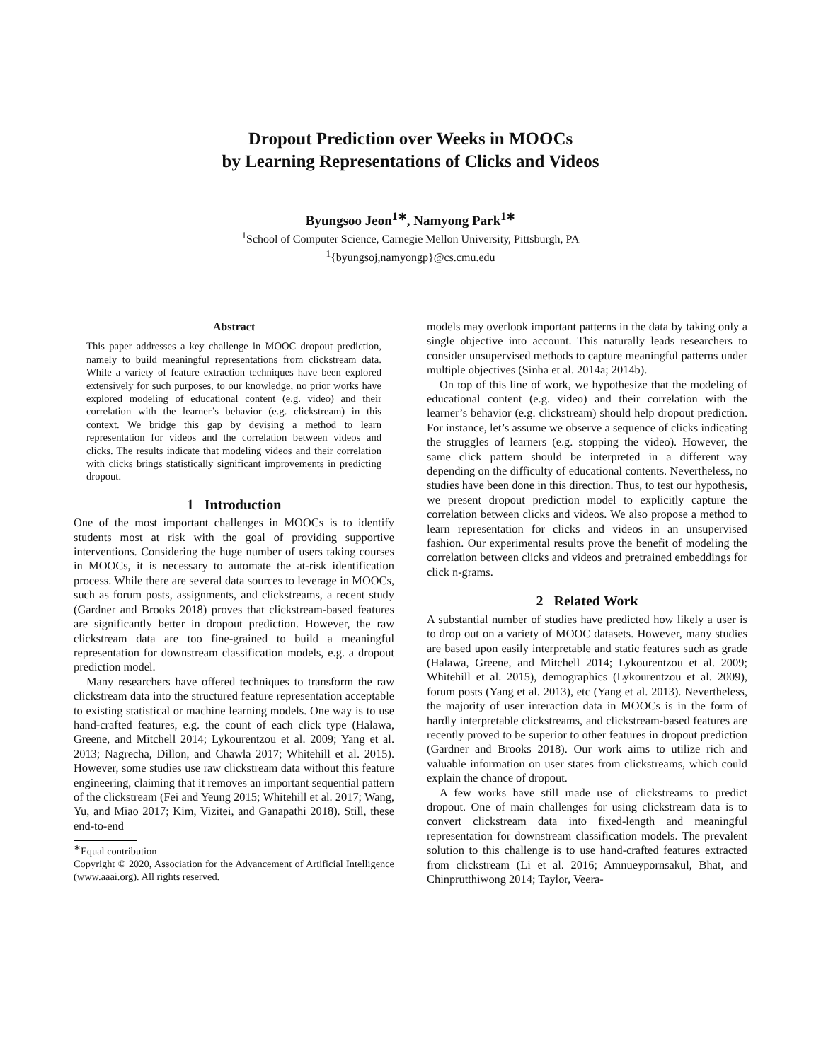Dropout Prediction over Weeks in MOOCs
by Learning Representations of Clicks and Videos
Byungsoo Jeon<sup>1∗</sup>, Namyong Park<sup>1∗</sup>
<sup>1</sup> School of Computer Science, Carnegie Mellon University, Pittsburgh, PA
<sup>1</sup>{byungsoj,namyongp}@cs.cmu.edu
Abstract
This paper addresses a key challenge in MOOC dropout prediction, namely to build meaningful representations from clickstream data. While a variety of feature extraction techniques have been explored extensively for such purposes, to our knowledge, no prior works have explored modeling of educational content (e.g. video) and their correlation with the learner’s behavior (e.g. clickstream) in this context. We bridge this gap by devising a method to learn representation for videos and the correlation between videos and clicks. The results indicate that modeling videos and their correlation with clicks brings statistically significant improvements in predicting dropout.
1 Introduction
One of the most important challenges in MOOCs is to identify students most at risk with the goal of providing supportive interventions. Considering the huge number of users taking courses in MOOCs, it is necessary to automate the at-risk identification process. While there are several data sources to leverage in MOOCs, such as forum posts, assignments, and clickstreams, a recent study (Gardner and Brooks 2018) proves that clickstream-based features are significantly better in dropout prediction. However, the raw clickstream data are too fine-grained to build a meaningful representation for downstream classification models, e.g. a dropout prediction model.
Many researchers have offered techniques to transform the raw clickstream data into the structured feature representation acceptable to existing statistical or machine learning models. One way is to use hand-crafted features, e.g. the count of each click type (Halawa, Greene, and Mitchell 2014; Lykourentzou et al. 2009; Yang et al. 2013; Nagrecha, Dillon, and Chawla 2017; Whitehill et al. 2015). However, some studies use raw clickstream data without this feature engineering, claiming that it removes an important sequential pattern of the clickstream (Fei and Yeung 2015; Whitehill et al. 2017; Wang, Yu, and Miao 2017; Kim, Vizitei, and Ganapathi 2018). Still, these end-to-end
<sup>∗</sup>Equal contribution
Copyright © 2020, Association for the Advancement of Artificial Intelligence (www.aaai.org). All rights reserved.
models may overlook important patterns in the data by taking only a single objective into account. This naturally leads researchers to consider unsupervised methods to capture meaningful patterns under multiple objectives (Sinha et al. 2014a; 2014b).
On top of this line of work, we hypothesize that the modeling of educational content (e.g. video) and their correlation with the learner’s behavior (e.g. clickstream) should help dropout prediction. For instance, let’s assume we observe a sequence of clicks indicating the struggles of learners (e.g. stopping the video). However, the same click pattern should be interpreted in a different way depending on the difficulty of educational contents. Nevertheless, no studies have been done in this direction. Thus, to test our hypothesis, we present dropout prediction model to explicitly capture the correlation between clicks and videos. We also propose a method to learn representation for clicks and videos in an unsupervised fashion. Our experimental results prove the benefit of modeling the correlation between clicks and videos and pretrained embeddings for click n-grams.
2 Related Work
A substantial number of studies have predicted how likely a user is to drop out on a variety of MOOC datasets. However, many studies are based upon easily interpretable and static features such as grade (Halawa, Greene, and Mitchell 2014; Lykourentzou et al. 2009; Whitehill et al. 2015), demographics (Lykourentzou et al. 2009), forum posts (Yang et al. 2013), etc (Yang et al. 2013). Nevertheless, the majority of user interaction data in MOOCs is in the form of hardly interpretable clickstreams, and clickstream-based features are recently proved to be superior to other features in dropout prediction (Gardner and Brooks 2018). Our work aims to utilize rich and valuable information on user states from clickstreams, which could explain the chance of dropout.
A few works have still made use of clickstreams to predict dropout. One of main challenges for using clickstream data is to convert clickstream data into fixed-length and meaningful representation for downstream classification models. The prevalent solution to this challenge is to use hand-crafted features extracted from clickstream (Li et al. 2016; Amnueypornsakul, Bhat, and Chinprutthiwong 2014; Taylor, Veera-